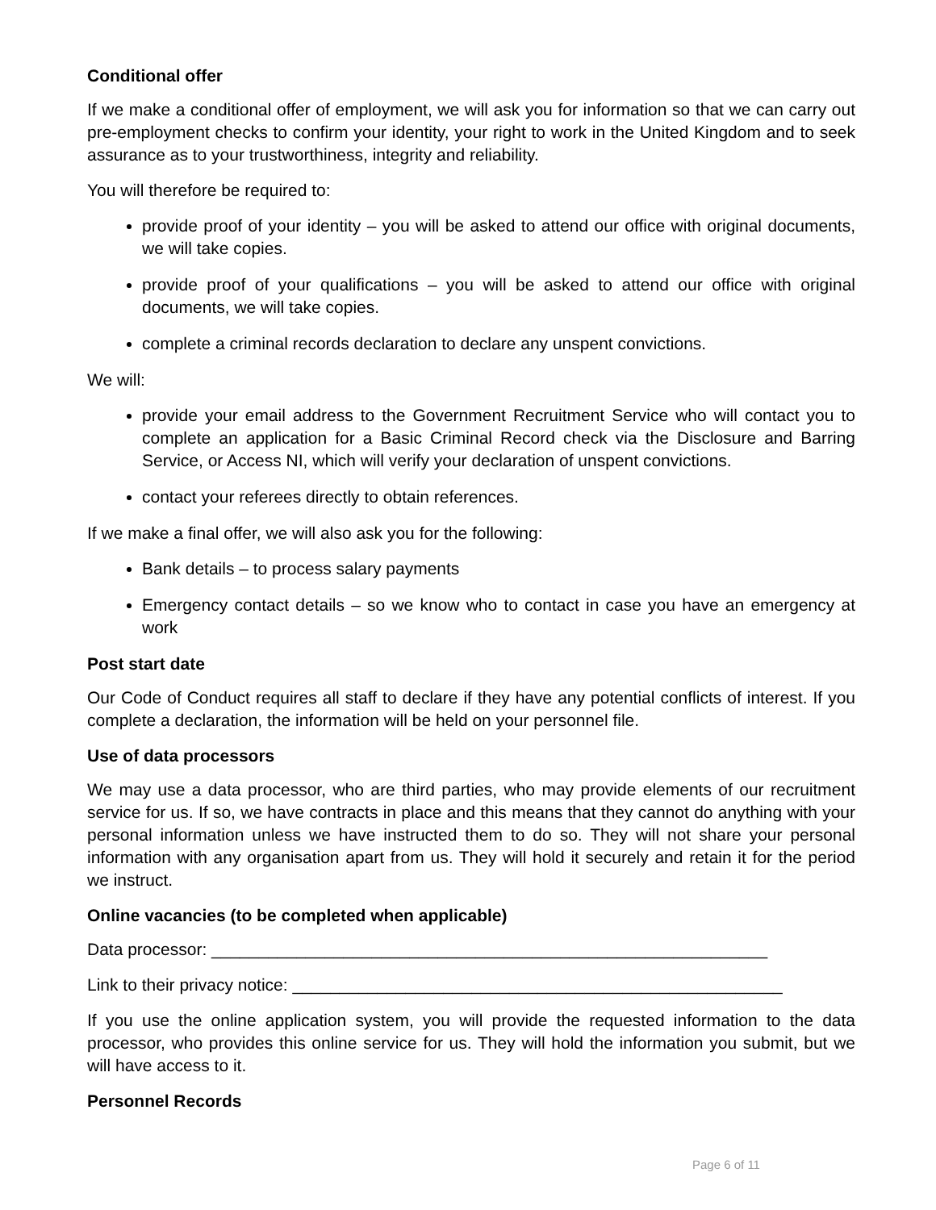Conditional offer
If we make a conditional offer of employment, we will ask you for information so that we can carry out pre-employment checks to confirm your identity, your right to work in the United Kingdom and to seek assurance as to your trustworthiness, integrity and reliability.
You will therefore be required to:
provide proof of your identity – you will be asked to attend our office with original documents, we will take copies.
provide proof of your qualifications – you will be asked to attend our office with original documents, we will take copies.
complete a criminal records declaration to declare any unspent convictions.
We will:
provide your email address to the Government Recruitment Service who will contact you to complete an application for a Basic Criminal Record check via the Disclosure and Barring Service, or Access NI, which will verify your declaration of unspent convictions.
contact your referees directly to obtain references.
If we make a final offer, we will also ask you for the following:
Bank details – to process salary payments
Emergency contact details – so we know who to contact in case you have an emergency at work
Post start date
Our Code of Conduct requires all staff to declare if they have any potential conflicts of interest. If you complete a declaration, the information will be held on your personnel file.
Use of data processors
We may use a data processor, who are third parties, who may provide elements of our recruitment service for us. If so, we have contracts in place and this means that they cannot do anything with your personal information unless we have instructed them to do so. They will not share your personal information with any organisation apart from us. They will hold it securely and retain it for the period we instruct.
Online vacancies (to be completed when applicable)
Data processor: ___________________________________________________________
Link to their privacy notice: ____________________________________________________
If you use the online application system, you will provide the requested information to the data processor, who provides this online service for us. They will hold the information you submit, but we will have access to it.
Personnel Records
Page 6 of 11